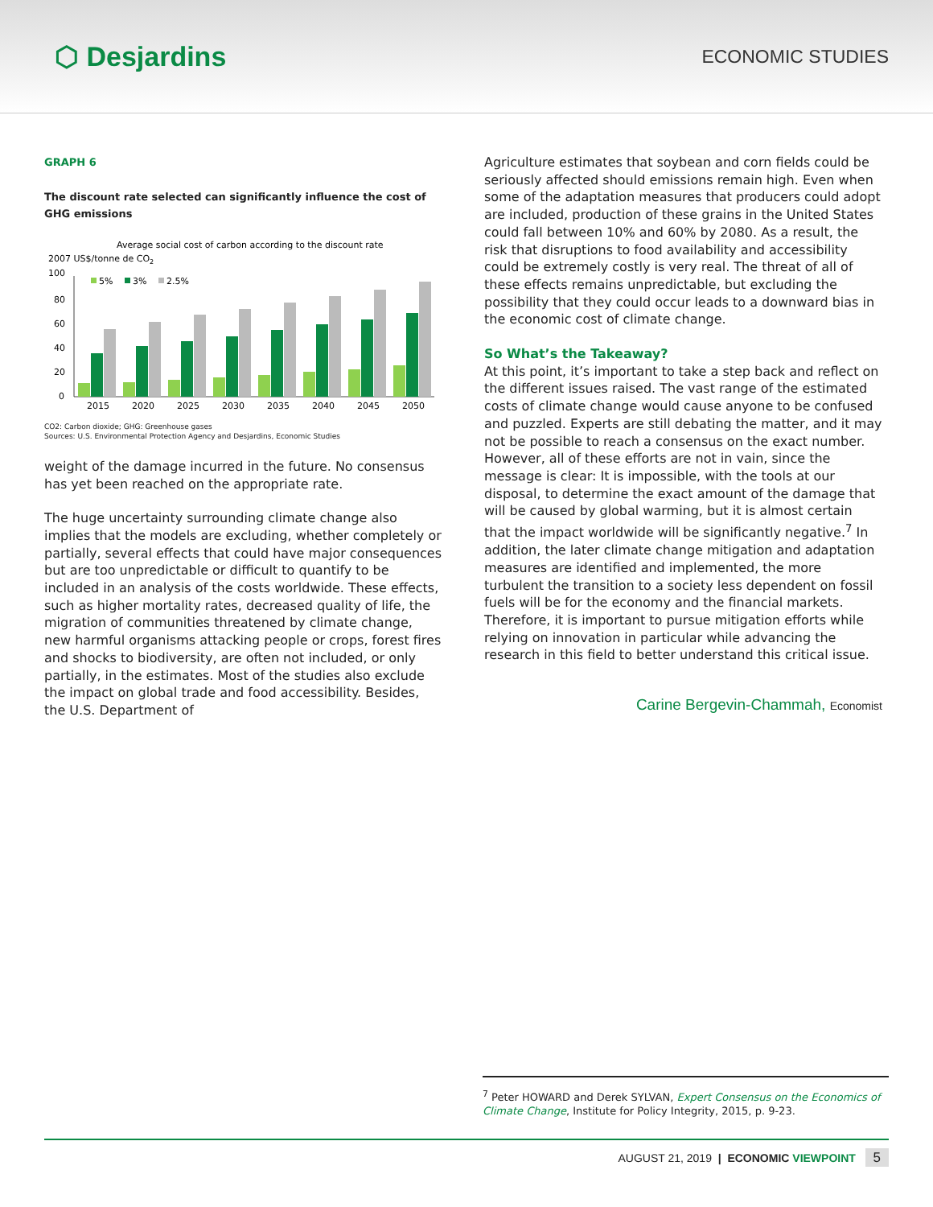⬡ Desjardins
ECONOMIC STUDIES
GRAPH 6
The discount rate selected can significantly influence the cost of GHG emissions
Average social cost of carbon according to the discount rate
2007 US$/tonne de CO2
100
80
60
40
20
0
5%
3%
2.5%
2015
2020
2025
2030
2035
2040
2045
2050
CO2: Carbon dioxide; GHG: Greenhouse gases
Sources: U.S. Environmental Protection Agency and Desjardins, Economic Studies
weight of the damage incurred in the future. No consensus has yet been reached on the appropriate rate.
The huge uncertainty surrounding climate change also implies that the models are excluding, whether completely or partially, several effects that could have major consequences but are too unpredictable or difficult to quantify to be included in an analysis of the costs worldwide. These effects, such as higher mortality rates, decreased quality of life, the migration of communities threatened by climate change, new harmful organisms attacking people or crops, forest fires and shocks to biodiversity, are often not included, or only partially, in the estimates. Most of the studies also exclude the impact on global trade and food accessibility. Besides, the U.S. Department of
Agriculture estimates that soybean and corn fields could be seriously affected should emissions remain high. Even when some of the adaptation measures that producers could adopt are included, production of these grains in the United States could fall between 10% and 60% by 2080. As a result, the risk that disruptions to food availability and accessibility could be extremely costly is very real. The threat of all of these effects remains unpredictable, but excluding the possibility that they could occur leads to a downward bias in the economic cost of climate change.
So What’s the Takeaway?
At this point, it’s important to take a step back and reflect on the different issues raised. The vast range of the estimated costs of climate change would cause anyone to be confused and puzzled. Experts are still debating the matter, and it may not be possible to reach a consensus on the exact number. However, all of these efforts are not in vain, since the message is clear: It is impossible, with the tools at our disposal, to determine the exact amount of the damage that will be caused by global warming, but it is almost certain that the impact worldwide will be significantly negative.<sup>7</sup> In addition, the later climate change mitigation and adaptation measures are identified and implemented, the more turbulent the transition to a society less dependent on fossil fuels will be for the economy and the financial markets. Therefore, it is important to pursue mitigation efforts while relying on innovation in particular while advancing the research in this field to better understand this critical issue.
Carine Bergevin-Chammah, Economist
<sup>7</sup> Peter HOWARD and Derek SYLVAN, Expert Consensus on the Economics of Climate Change, Institute for Policy Integrity, 2015, p. 9-23.
AUGUST 21, 2019 | ECONOMIC VIEWPOINT 5